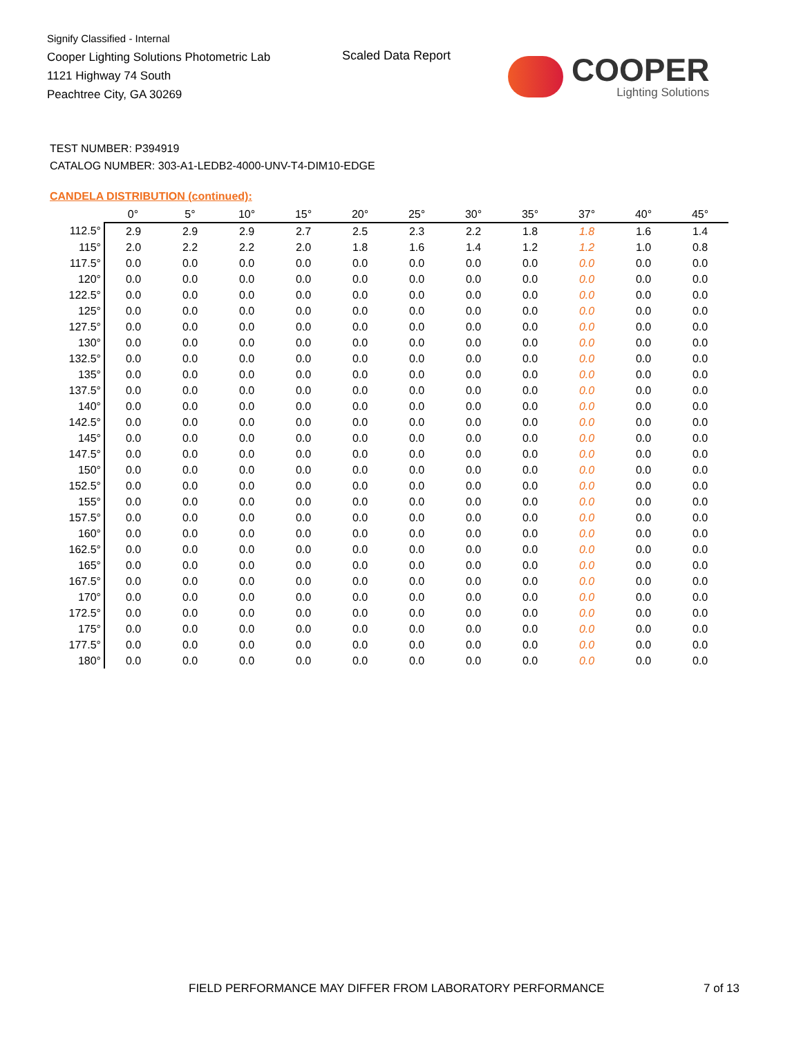Signify Classified - Internal
Cooper Lighting Solutions Photometric Lab
1121 Highway 74 South
Peachtree City, GA 30269
Scaled Data Report
COOPER
Lighting Solutions
TEST NUMBER: P394919
CATALOG NUMBER: 303-A1-LEDB2-4000-UNV-T4-DIM10-EDGE
CANDELA DISTRIBUTION (continued):
| | 0° | 5° | 10° | 15° | 20° | 25° | 30° | 35° | 37° | 40° | 45° |
| --- | --- | --- | --- | --- | --- | --- | --- | --- | --- | --- | --- |
| 112.5° | 2.9 | 2.9 | 2.9 | 2.7 | 2.5 | 2.3 | 2.2 | 1.8 | 1.8 | 1.6 | 1.4 |
| 115° | 2.0 | 2.2 | 2.2 | 2.0 | 1.8 | 1.6 | 1.4 | 1.2 | 1.2 | 1.0 | 0.8 |
| 117.5° | 0.0 | 0.0 | 0.0 | 0.0 | 0.0 | 0.0 | 0.0 | 0.0 | 0.0 | 0.0 | 0.0 |
| 120° | 0.0 | 0.0 | 0.0 | 0.0 | 0.0 | 0.0 | 0.0 | 0.0 | 0.0 | 0.0 | 0.0 |
| 122.5° | 0.0 | 0.0 | 0.0 | 0.0 | 0.0 | 0.0 | 0.0 | 0.0 | 0.0 | 0.0 | 0.0 |
| 125° | 0.0 | 0.0 | 0.0 | 0.0 | 0.0 | 0.0 | 0.0 | 0.0 | 0.0 | 0.0 | 0.0 |
| 127.5° | 0.0 | 0.0 | 0.0 | 0.0 | 0.0 | 0.0 | 0.0 | 0.0 | 0.0 | 0.0 | 0.0 |
| 130° | 0.0 | 0.0 | 0.0 | 0.0 | 0.0 | 0.0 | 0.0 | 0.0 | 0.0 | 0.0 | 0.0 |
| 132.5° | 0.0 | 0.0 | 0.0 | 0.0 | 0.0 | 0.0 | 0.0 | 0.0 | 0.0 | 0.0 | 0.0 |
| 135° | 0.0 | 0.0 | 0.0 | 0.0 | 0.0 | 0.0 | 0.0 | 0.0 | 0.0 | 0.0 | 0.0 |
| 137.5° | 0.0 | 0.0 | 0.0 | 0.0 | 0.0 | 0.0 | 0.0 | 0.0 | 0.0 | 0.0 | 0.0 |
| 140° | 0.0 | 0.0 | 0.0 | 0.0 | 0.0 | 0.0 | 0.0 | 0.0 | 0.0 | 0.0 | 0.0 |
| 142.5° | 0.0 | 0.0 | 0.0 | 0.0 | 0.0 | 0.0 | 0.0 | 0.0 | 0.0 | 0.0 | 0.0 |
| 145° | 0.0 | 0.0 | 0.0 | 0.0 | 0.0 | 0.0 | 0.0 | 0.0 | 0.0 | 0.0 | 0.0 |
| 147.5° | 0.0 | 0.0 | 0.0 | 0.0 | 0.0 | 0.0 | 0.0 | 0.0 | 0.0 | 0.0 | 0.0 |
| 150° | 0.0 | 0.0 | 0.0 | 0.0 | 0.0 | 0.0 | 0.0 | 0.0 | 0.0 | 0.0 | 0.0 |
| 152.5° | 0.0 | 0.0 | 0.0 | 0.0 | 0.0 | 0.0 | 0.0 | 0.0 | 0.0 | 0.0 | 0.0 |
| 155° | 0.0 | 0.0 | 0.0 | 0.0 | 0.0 | 0.0 | 0.0 | 0.0 | 0.0 | 0.0 | 0.0 |
| 157.5° | 0.0 | 0.0 | 0.0 | 0.0 | 0.0 | 0.0 | 0.0 | 0.0 | 0.0 | 0.0 | 0.0 |
| 160° | 0.0 | 0.0 | 0.0 | 0.0 | 0.0 | 0.0 | 0.0 | 0.0 | 0.0 | 0.0 | 0.0 |
| 162.5° | 0.0 | 0.0 | 0.0 | 0.0 | 0.0 | 0.0 | 0.0 | 0.0 | 0.0 | 0.0 | 0.0 |
| 165° | 0.0 | 0.0 | 0.0 | 0.0 | 0.0 | 0.0 | 0.0 | 0.0 | 0.0 | 0.0 | 0.0 |
| 167.5° | 0.0 | 0.0 | 0.0 | 0.0 | 0.0 | 0.0 | 0.0 | 0.0 | 0.0 | 0.0 | 0.0 |
| 170° | 0.0 | 0.0 | 0.0 | 0.0 | 0.0 | 0.0 | 0.0 | 0.0 | 0.0 | 0.0 | 0.0 |
| 172.5° | 0.0 | 0.0 | 0.0 | 0.0 | 0.0 | 0.0 | 0.0 | 0.0 | 0.0 | 0.0 | 0.0 |
| 175° | 0.0 | 0.0 | 0.0 | 0.0 | 0.0 | 0.0 | 0.0 | 0.0 | 0.0 | 0.0 | 0.0 |
| 177.5° | 0.0 | 0.0 | 0.0 | 0.0 | 0.0 | 0.0 | 0.0 | 0.0 | 0.0 | 0.0 | 0.0 |
| 180° | 0.0 | 0.0 | 0.0 | 0.0 | 0.0 | 0.0 | 0.0 | 0.0 | 0.0 | 0.0 | 0.0 |
FIELD PERFORMANCE MAY DIFFER FROM LABORATORY PERFORMANCE
7 of 13